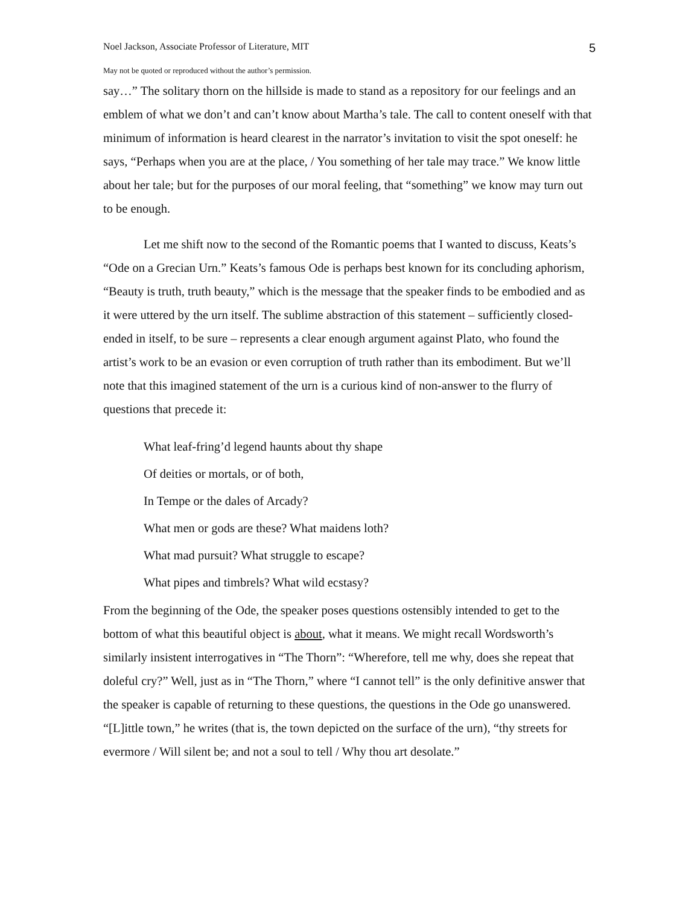Noel Jackson, Associate Professor of Literature, MIT 5
May not be quoted or reproduced without the author’s permission.
say…” The solitary thorn on the hillside is made to stand as a repository for our feelings and an emblem of what we don’t and can’t know about Martha’s tale. The call to content oneself with that minimum of information is heard clearest in the narrator’s invitation to visit the spot oneself: he says, “Perhaps when you are at the place, / You something of her tale may trace.” We know little about her tale; but for the purposes of our moral feeling, that “something” we know may turn out to be enough.
Let me shift now to the second of the Romantic poems that I wanted to discuss, Keats’s “Ode on a Grecian Urn.” Keats’s famous Ode is perhaps best known for its concluding aphorism, “Beauty is truth, truth beauty,” which is the message that the speaker finds to be embodied and as it were uttered by the urn itself. The sublime abstraction of this statement – sufficiently closed-ended in itself, to be sure – represents a clear enough argument against Plato, who found the artist’s work to be an evasion or even corruption of truth rather than its embodiment. But we’ll note that this imagined statement of the urn is a curious kind of non-answer to the flurry of questions that precede it:
What leaf-fring’d legend haunts about thy shape
Of deities or mortals, or of both,
In Tempe or the dales of Arcady?
What men or gods are these? What maidens loth?
What mad pursuit? What struggle to escape?
What pipes and timbrels? What wild ecstasy?
From the beginning of the Ode, the speaker poses questions ostensibly intended to get to the bottom of what this beautiful object is about, what it means. We might recall Wordsworth’s similarly insistent interrogatives in “The Thorn”: “Wherefore, tell me why, does she repeat that doleful cry?” Well, just as in “The Thorn,” where “I cannot tell” is the only definitive answer that the speaker is capable of returning to these questions, the questions in the Ode go unanswered. “[L]ittle town,” he writes (that is, the town depicted on the surface of the urn), “thy streets for evermore / Will silent be; and not a soul to tell / Why thou art desolate.”